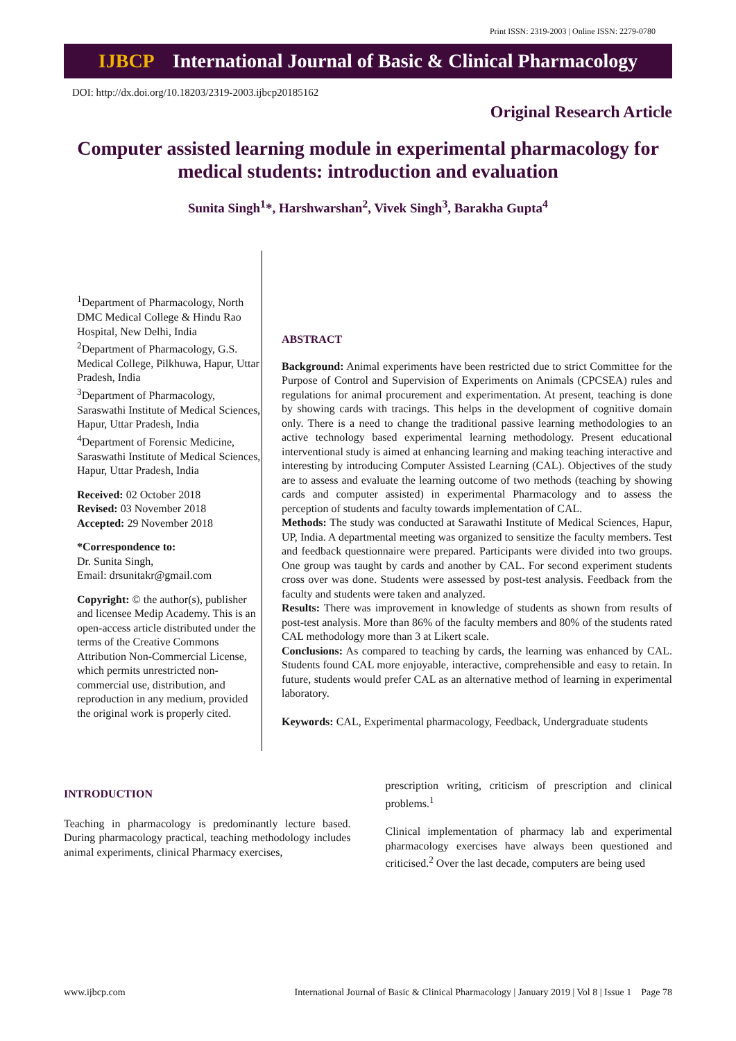Print ISSN: 2319-2003 | Online ISSN: 2279-0780
IJBCP International Journal of Basic & Clinical Pharmacology
DOI: http://dx.doi.org/10.18203/2319-2003.ijbcp20185162
Original Research Article
Computer assisted learning module in experimental pharmacology for medical students: introduction and evaluation
Sunita Singh<sup>1</sup>*, Harshwarshan<sup>2</sup>, Vivek Singh<sup>3</sup>, Barakha Gupta<sup>4</sup>
<sup>1</sup> Department of Pharmacology, North DMC Medical College & Hindu Rao Hospital, New Delhi, India
<sup>2</sup> Department of Pharmacology, G.S. Medical College, Pilkhuwa, Hapur, Uttar Pradesh, India
<sup>3</sup> Department of Pharmacology, Saraswathi Institute of Medical Sciences, Hapur, Uttar Pradesh, India
<sup>4</sup> Department of Forensic Medicine, Saraswathi Institute of Medical Sciences, Hapur, Uttar Pradesh, India
Received: 02 October 2018
Revised: 03 November 2018
Accepted: 29 November 2018
*Correspondence to:
Dr. Sunita Singh,
Email: drsunitakr@gmail.com
Copyright: © the author(s), publisher and licensee Medip Academy. This is an open-access article distributed under the terms of the Creative Commons Attribution Non-Commercial License, which permits unrestricted non-commercial use, distribution, and reproduction in any medium, provided the original work is properly cited.
ABSTRACT
Background: Animal experiments have been restricted due to strict Committee for the Purpose of Control and Supervision of Experiments on Animals (CPCSEA) rules and regulations for animal procurement and experimentation. At present, teaching is done by showing cards with tracings. This helps in the development of cognitive domain only. There is a need to change the traditional passive learning methodologies to an active technology based experimental learning methodology. Present educational interventional study is aimed at enhancing learning and making teaching interactive and interesting by introducing Computer Assisted Learning (CAL). Objectives of the study are to assess and evaluate the learning outcome of two methods (teaching by showing cards and computer assisted) in experimental Pharmacology and to assess the perception of students and faculty towards implementation of CAL.
Methods: The study was conducted at Sarawathi Institute of Medical Sciences, Hapur, UP, India. A departmental meeting was organized to sensitize the faculty members. Test and feedback questionnaire were prepared. Participants were divided into two groups. One group was taught by cards and another by CAL. For second experiment students cross over was done. Students were assessed by post-test analysis. Feedback from the faculty and students were taken and analyzed.
Results: There was improvement in knowledge of students as shown from results of post-test analysis. More than 86% of the faculty members and 80% of the students rated CAL methodology more than 3 at Likert scale.
Conclusions: As compared to teaching by cards, the learning was enhanced by CAL. Students found CAL more enjoyable, interactive, comprehensible and easy to retain. In future, students would prefer CAL as an alternative method of learning in experimental laboratory.
Keywords: CAL, Experimental pharmacology, Feedback, Undergraduate students
INTRODUCTION
Teaching in pharmacology is predominantly lecture based. During pharmacology practical, teaching methodology includes animal experiments, clinical Pharmacy exercises,
prescription writing, criticism of prescription and clinical problems.<sup>1</sup>
Clinical implementation of pharmacy lab and experimental pharmacology exercises have always been questioned and criticised.<sup>2</sup> Over the last decade, computers are being used
www.ijbcp.com International Journal of Basic & Clinical Pharmacology | January 2019 | Vol 8 | Issue 1 Page 78